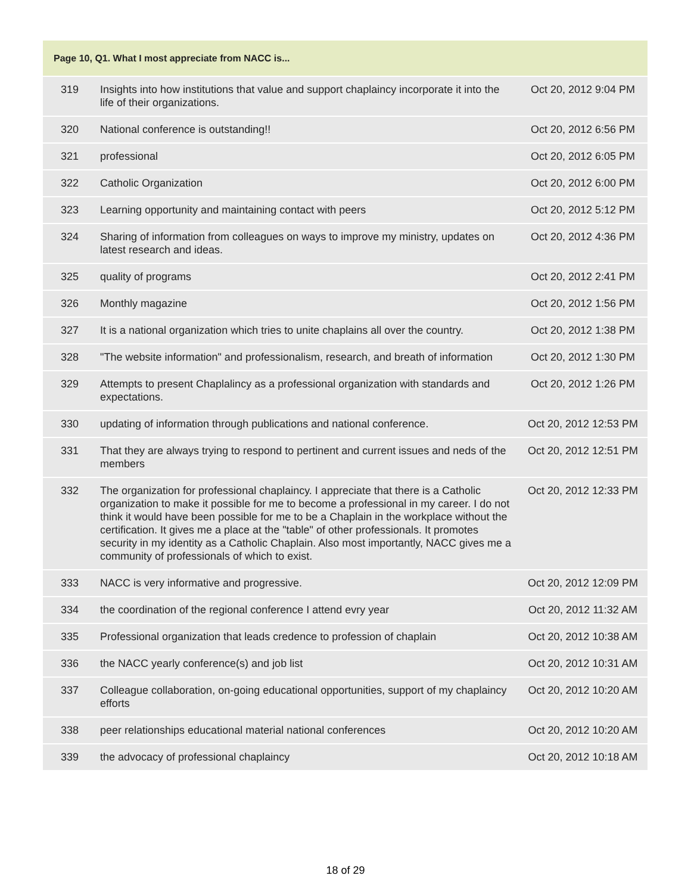| Page 10, Q1. What I most appreciate from NACC is... | | |
| --- | --- | --- |
| 319 | Insights into how institutions that value and support chaplaincy incorporate it into the life of their organizations. | Oct 20, 2012 9:04 PM |
| 320 | National conference is outstanding!! | Oct 20, 2012 6:56 PM |
| 321 | professional | Oct 20, 2012 6:05 PM |
| 322 | Catholic Organization | Oct 20, 2012 6:00 PM |
| 323 | Learning opportunity and maintaining contact with peers | Oct 20, 2012 5:12 PM |
| 324 | Sharing of information from colleagues on ways to improve my ministry, updates on latest research and ideas. | Oct 20, 2012 4:36 PM |
| 325 | quality of programs | Oct 20, 2012 2:41 PM |
| 326 | Monthly magazine | Oct 20, 2012 1:56 PM |
| 327 | It is a national organization which tries to unite chaplains all over the country. | Oct 20, 2012 1:38 PM |
| 328 | "The website information" and professionalism, research, and breath of information | Oct 20, 2012 1:30 PM |
| 329 | Attempts to present Chaplalincy as a professional organization with standards and expectations. | Oct 20, 2012 1:26 PM |
| 330 | updating of information through publications and national conference. | Oct 20, 2012 12:53 PM |
| 331 | That they are always trying to respond to pertinent and current issues and neds of the members | Oct 20, 2012 12:51 PM |
| 332 | The organization for professional chaplaincy. I appreciate that there is a Catholic organization to make it possible for me to become a professional in my career. I do not think it would have been possible for me to be a Chaplain in the workplace without the certification. It gives me a place at the "table" of other professionals. It promotes security in my identity as a Catholic Chaplain. Also most importantly, NACC gives me a community of professionals of which to exist. | Oct 20, 2012 12:33 PM |
| 333 | NACC is very informative and progressive. | Oct 20, 2012 12:09 PM |
| 334 | the coordination of the regional conference I attend evry year | Oct 20, 2012 11:32 AM |
| 335 | Professional organization that leads credence to profession of chaplain | Oct 20, 2012 10:38 AM |
| 336 | the NACC yearly conference(s) and job list | Oct 20, 2012 10:31 AM |
| 337 | Colleague collaboration, on-going educational opportunities, support of my chaplaincy efforts | Oct 20, 2012 10:20 AM |
| 338 | peer relationships educational material national conferences | Oct 20, 2012 10:20 AM |
| 339 | the advocacy of professional chaplaincy | Oct 20, 2012 10:18 AM |
18 of 29